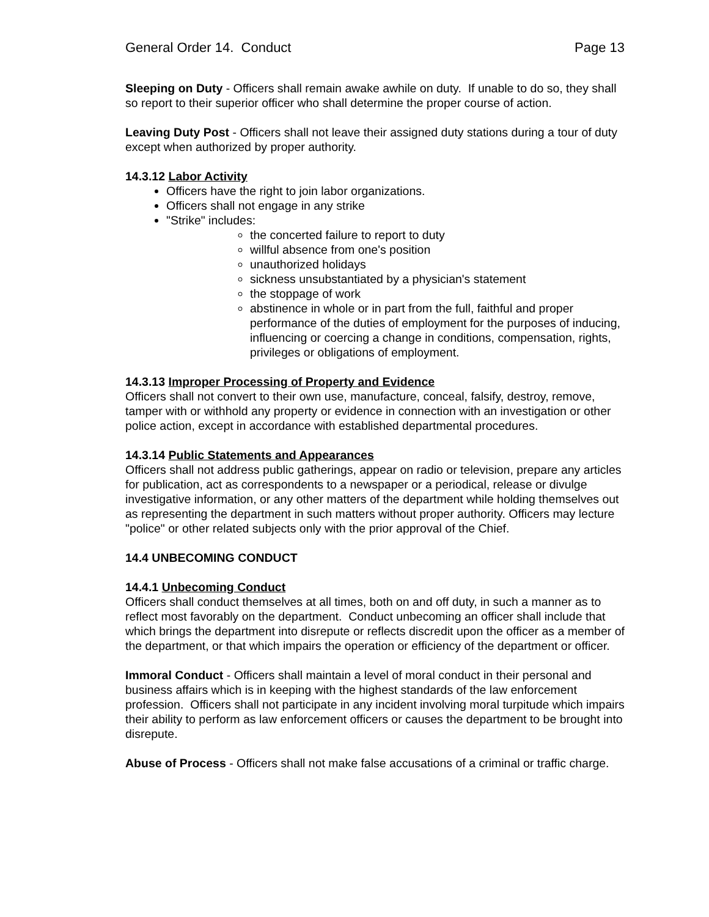General Order 14. Conduct Page 13
Sleeping on Duty - Officers shall remain awake awhile on duty. If unable to do so, they shall so report to their superior officer who shall determine the proper course of action.
Leaving Duty Post - Officers shall not leave their assigned duty stations during a tour of duty except when authorized by proper authority.
14.3.12 Labor Activity
Officers have the right to join labor organizations.
Officers shall not engage in any strike
"Strike" includes:
the concerted failure to report to duty
willful absence from one's position
unauthorized holidays
sickness unsubstantiated by a physician's statement
the stoppage of work
abstinence in whole or in part from the full, faithful and proper performance of the duties of employment for the purposes of inducing, influencing or coercing a change in conditions, compensation, rights, privileges or obligations of employment.
14.3.13 Improper Processing of Property and Evidence
Officers shall not convert to their own use, manufacture, conceal, falsify, destroy, remove, tamper with or withhold any property or evidence in connection with an investigation or other police action, except in accordance with established departmental procedures.
14.3.14 Public Statements and Appearances
Officers shall not address public gatherings, appear on radio or television, prepare any articles for publication, act as correspondents to a newspaper or a periodical, release or divulge investigative information, or any other matters of the department while holding themselves out as representing the department in such matters without proper authority. Officers may lecture "police" or other related subjects only with the prior approval of the Chief.
14.4 UNBECOMING CONDUCT
14.4.1 Unbecoming Conduct
Officers shall conduct themselves at all times, both on and off duty, in such a manner as to reflect most favorably on the department. Conduct unbecoming an officer shall include that which brings the department into disrepute or reflects discredit upon the officer as a member of the department, or that which impairs the operation or efficiency of the department or officer.
Immoral Conduct - Officers shall maintain a level of moral conduct in their personal and business affairs which is in keeping with the highest standards of the law enforcement profession. Officers shall not participate in any incident involving moral turpitude which impairs their ability to perform as law enforcement officers or causes the department to be brought into disrepute.
Abuse of Process - Officers shall not make false accusations of a criminal or traffic charge.